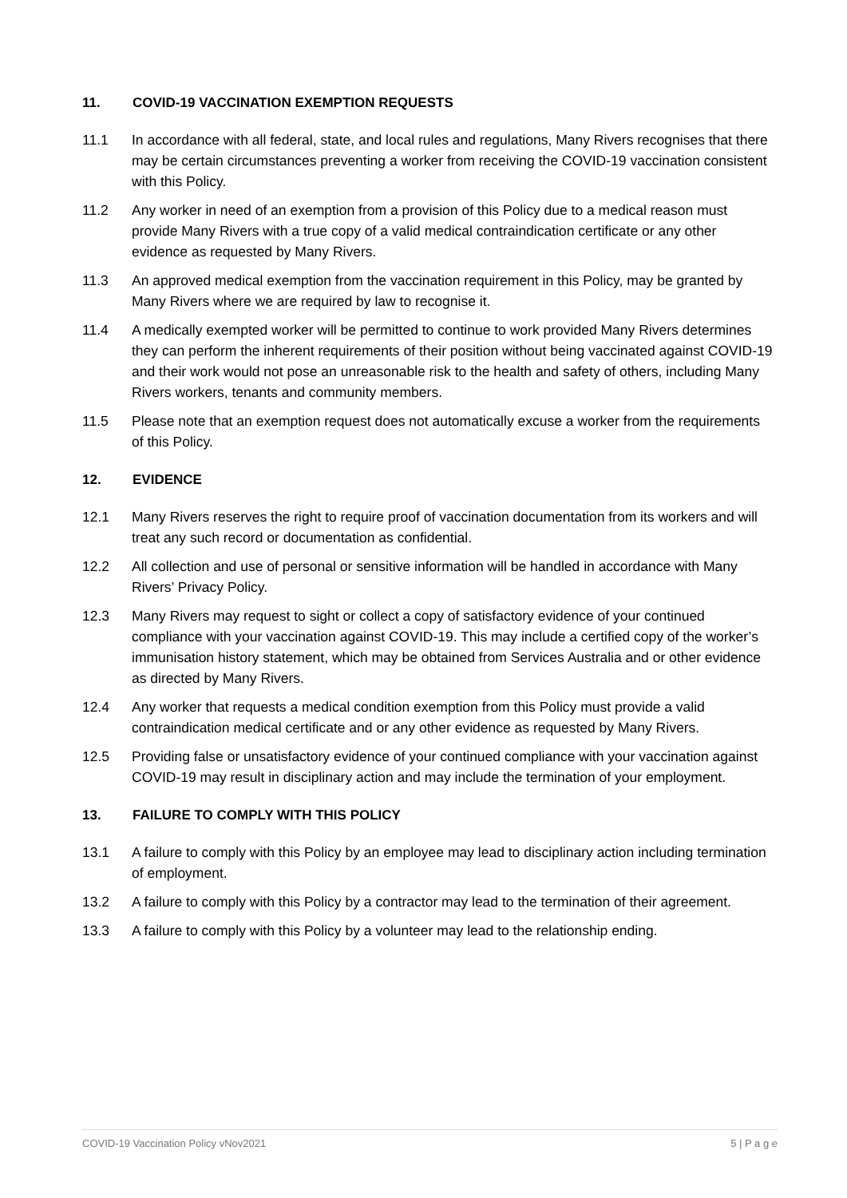11. COVID-19 VACCINATION EXEMPTION REQUESTS
11.1 In accordance with all federal, state, and local rules and regulations, Many Rivers recognises that there may be certain circumstances preventing a worker from receiving the COVID-19 vaccination consistent with this Policy.
11.2 Any worker in need of an exemption from a provision of this Policy due to a medical reason must provide Many Rivers with a true copy of a valid medical contraindication certificate or any other evidence as requested by Many Rivers.
11.3 An approved medical exemption from the vaccination requirement in this Policy, may be granted by Many Rivers where we are required by law to recognise it.
11.4 A medically exempted worker will be permitted to continue to work provided Many Rivers determines they can perform the inherent requirements of their position without being vaccinated against COVID-19 and their work would not pose an unreasonable risk to the health and safety of others, including Many Rivers workers, tenants and community members.
11.5 Please note that an exemption request does not automatically excuse a worker from the requirements of this Policy.
12. EVIDENCE
12.1 Many Rivers reserves the right to require proof of vaccination documentation from its workers and will treat any such record or documentation as confidential.
12.2 All collection and use of personal or sensitive information will be handled in accordance with Many Rivers’ Privacy Policy.
12.3 Many Rivers may request to sight or collect a copy of satisfactory evidence of your continued compliance with your vaccination against COVID-19. This may include a certified copy of the worker’s immunisation history statement, which may be obtained from Services Australia and or other evidence as directed by Many Rivers.
12.4 Any worker that requests a medical condition exemption from this Policy must provide a valid contraindication medical certificate and or any other evidence as requested by Many Rivers.
12.5 Providing false or unsatisfactory evidence of your continued compliance with your vaccination against COVID-19 may result in disciplinary action and may include the termination of your employment.
13. FAILURE TO COMPLY WITH THIS POLICY
13.1 A failure to comply with this Policy by an employee may lead to disciplinary action including termination of employment.
13.2 A failure to comply with this Policy by a contractor may lead to the termination of their agreement.
13.3 A failure to comply with this Policy by a volunteer may lead to the relationship ending.
COVID-19 Vaccination Policy vNov2021 5 | P a g e